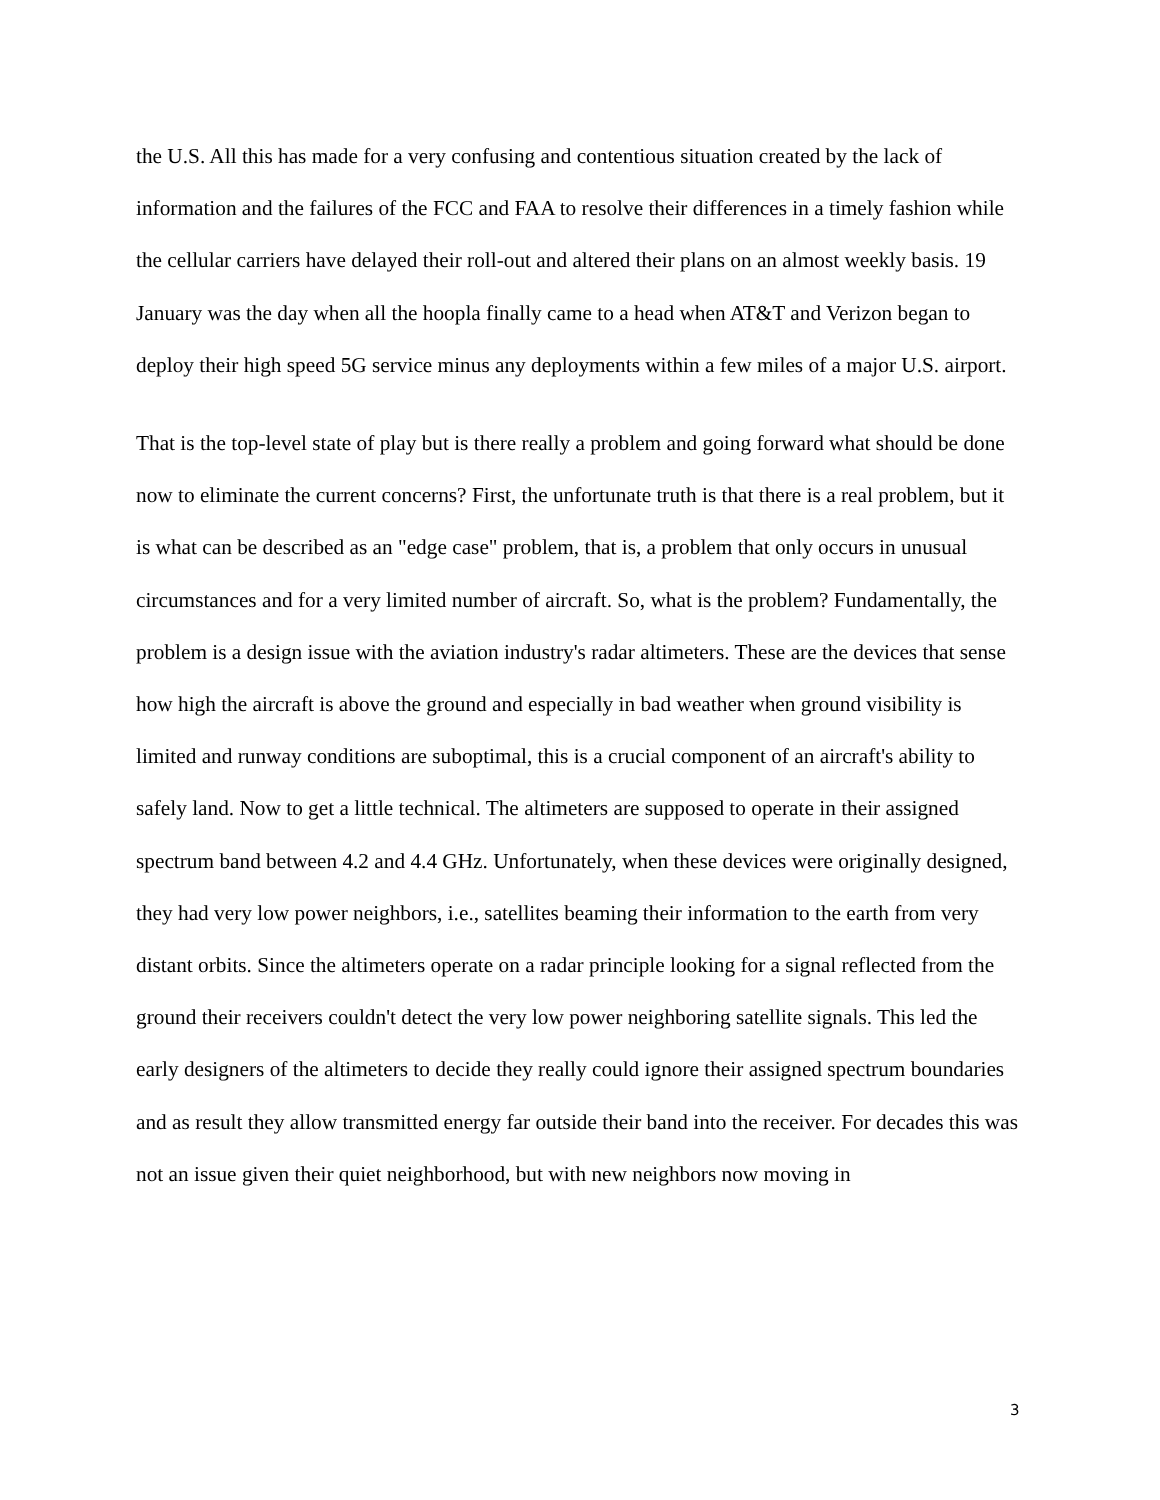the U.S. All this has made for a very confusing and contentious situation created by the lack of information and the failures of the FCC and FAA to resolve their differences in a timely fashion while the cellular carriers have delayed their roll-out and altered their plans on an almost weekly basis. 19 January was the day when all the hoopla finally came to a head when AT&T and Verizon began to deploy their high speed 5G service minus any deployments within a few miles of a major U.S. airport.
That is the top-level state of play but is there really a problem and going forward what should be done now to eliminate the current concerns? First, the unfortunate truth is that there is a real problem, but it is what can be described as an "edge case" problem, that is, a problem that only occurs in unusual circumstances and for a very limited number of aircraft. So, what is the problem? Fundamentally, the problem is a design issue with the aviation industry's radar altimeters. These are the devices that sense how high the aircraft is above the ground and especially in bad weather when ground visibility is limited and runway conditions are suboptimal, this is a crucial component of an aircraft's ability to safely land. Now to get a little technical. The altimeters are supposed to operate in their assigned spectrum band between 4.2 and 4.4 GHz. Unfortunately, when these devices were originally designed, they had very low power neighbors, i.e., satellites beaming their information to the earth from very distant orbits. Since the altimeters operate on a radar principle looking for a signal reflected from the ground their receivers couldn't detect the very low power neighboring satellite signals. This led the early designers of the altimeters to decide they really could ignore their assigned spectrum boundaries and as result they allow transmitted energy far outside their band into the receiver. For decades this was not an issue given their quiet neighborhood, but with new neighbors now moving in
3